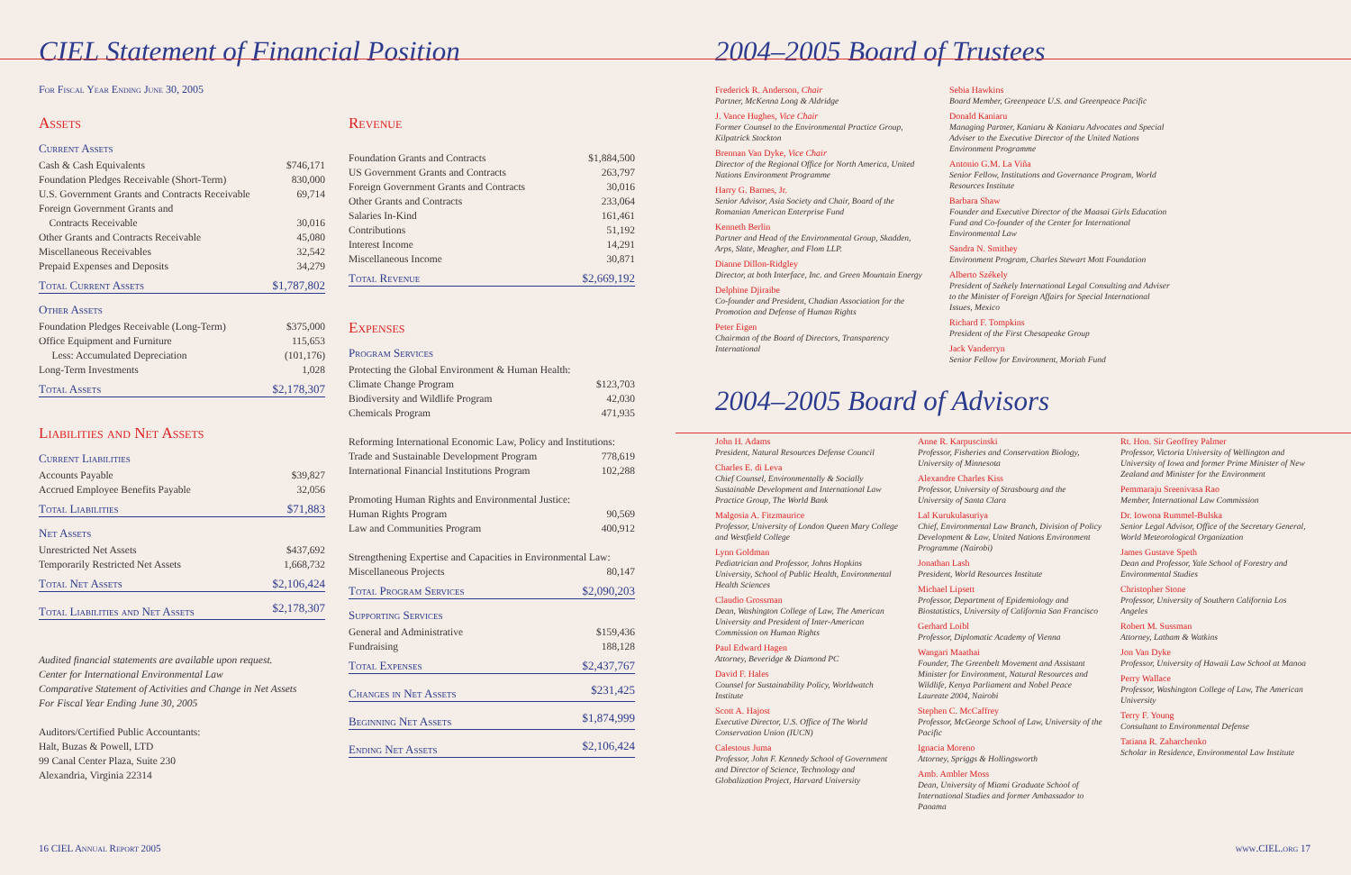CIEL Statement of Financial Position
For Fiscal Year Ending June 30, 2005
Assets
Current Assets
| Cash & Cash Equivalents | $746,171 |
| Foundation Pledges Receivable (Short-Term) | 830,000 |
| U.S. Government Grants and Contracts Receivable | 69,714 |
| Foreign Government Grants and Contracts Receivable | 30,016 |
| Other Grants and Contracts Receivable | 45,080 |
| Miscellaneous Receivables | 32,542 |
| Prepaid Expenses and Deposits | 34,279 |
| Total Current Assets | $1,787,802 |
Other Assets
| Foundation Pledges Receivable (Long-Term) | $375,000 |
| Office Equipment and Furniture | 115,653 |
| Less: Accumulated Depreciation | (101,176) |
| Long-Term Investments | 1,028 |
| Total Assets | $2,178,307 |
Liabilities and Net Assets
Current Liabilities
| Accounts Payable | $39,827 |
| Accrued Employee Benefits Payable | 32,056 |
| Total Liabilities | $71,883 |
Net Assets
| Unrestricted Net Assets | $437,692 |
| Temporarily Restricted Net Assets | 1,668,732 |
| Total Net Assets | $2,106,424 |
| Total Liabilities and Net Assets | $2,178,307 |
Audited financial statements are available upon request.
Center for International Environmental Law
Comparative Statement of Activities and Change in Net Assets
For Fiscal Year Ending June 30, 2005
Auditors/Certified Public Accountants:
Halt, Buzas & Powell, LTD
99 Canal Center Plaza, Suite 230
Alexandria, Virginia 22314
Revenue
| Foundation Grants and Contracts | $1,884,500 |
| US Government Grants and Contracts | 263,797 |
| Foreign Government Grants and Contracts | 30,016 |
| Other Grants and Contracts | 233,064 |
| Salaries In-Kind | 161,461 |
| Contributions | 51,192 |
| Interest Income | 14,291 |
| Miscellaneous Income | 30,871 |
| Total Revenue | $2,669,192 |
Expenses
Program Services
| Protecting the Global Environment & Human Health: | |
| Climate Change Program | $123,703 |
| Biodiversity and Wildlife Program | 42,030 |
| Chemicals Program | 471,935 |
| Reforming International Economic Law, Policy and Institutions: | |
| Trade and Sustainable Development Program | 778,619 |
| International Financial Institutions Program | 102,288 |
| Promoting Human Rights and Environmental Justice: | |
| Human Rights Program | 90,569 |
| Law and Communities Program | 400,912 |
| Strengthening Expertise and Capacities in Environmental Law: | |
| Miscellaneous Projects | 80,147 |
| Total Program Services | $2,090,203 |
Supporting Services
| General and Administrative | $159,436 |
| Fundraising | 188,128 |
| Total Expenses | $2,437,767 |
| Changes in Net Assets | $231,425 |
| Beginning Net Assets | $1,874,999 |
| Ending Net Assets | $2,106,424 |
16 CIEL Annual Report 2005
2004–2005 Board of Trustees
Frederick R. Anderson, Chair
Partner, McKenna Long & Aldridge
J. Vance Hughes, Vice Chair
Former Counsel to the Environmental Practice Group, Kilpatrick Stockton
Brennan Van Dyke, Vice Chair
Director of the Regional Office for North America, United Nations Environment Programme
Harry G. Barnes, Jr.
Senior Advisor, Asia Society and Chair, Board of the Romanian American Enterprise Fund
Kenneth Berlin
Partner and Head of the Environmental Group, Skadden, Arps, Slate, Meagher, and Flom LLP.
Dianne Dillon-Ridgley
Director, at both Interface, Inc. and Green Mountain Energy
Delphine Djiraibe
Co-founder and President, Chadian Association for the Promotion and Defense of Human Rights
Peter Eigen
Chairman of the Board of Directors, Transparency International
Sebia Hawkins
Board Member, Greenpeace U.S. and Greenpeace Pacific
Donald Kaniaru
Managing Partner, Kaniaru & Kaniaru Advocates and Special Adviser to the Executive Director of the United Nations Environment Programme
Antonio G.M. La Viña
Senior Fellow, Institutions and Governance Program, World Resources Institute
Barbara Shaw
Founder and Executive Director of the Maasai Girls Education Fund and Co-founder of the Center for International Environmental Law
Sandra N. Smithey
Environment Program, Charles Stewart Mott Foundation
Alberto Székely
President of Székely International Legal Consulting and Adviser to the Minister of Foreign Affairs for Special International Issues, Mexico
Richard F. Tompkins
President of the First Chesapeake Group
Jack Vanderryn
Senior Fellow for Environment, Moriah Fund
2004–2005 Board of Advisors
John H. Adams
President, Natural Resources Defense Council
Charles E. di Leva
Chief Counsel, Environmentally & Socially Sustainable Development and International Law Practice Group, The World Bank
Malgosia A. Fitzmaurice
Professor, University of London Queen Mary College and Westfield College
Lynn Goldman
Pediatrician and Professor, Johns Hopkins University, School of Public Health, Environmental Health Sciences
Claudio Grossman
Dean, Washington College of Law, The American University and President of Inter-American Commission on Human Rights
Paul Edward Hagen
Attorney, Beveridge & Diamond PC
David F. Hales
Counsel for Sustainability Policy, Worldwatch Institute
Scott A. Hajost
Executive Director, U.S. Office of The World Conservation Union (IUCN)
Calestous Juma
Professor, John F. Kennedy School of Government and Director of Science, Technology and Globalization Project, Harvard University
Anne R. Karpuscinski
Professor, Fisheries and Conservation Biology, University of Minnesota
Alexandre Charles Kiss
Professor, University of Strasbourg and the University of Santa Clara
Lal Kurukulasuriya
Chief, Environmental Law Branch, Division of Policy Development & Law, United Nations Environment Programme (Nairobi)
Jonathan Lash
President, World Resources Institute
Michael Lipsett
Professor, Department of Epidemiology and Biostatistics, University of California San Francisco
Gerhard Loibl
Professor, Diplomatic Academy of Vienna
Wangari Maathai
Founder, The Greenbelt Movement and Assistant Minister for Environment, Natural Resources and Wildlife, Kenya Parliament and Nobel Peace Laureate 2004, Nairobi
Stephen C. McCaffrey
Professor, McGeorge School of Law, University of the Pacific
Ignacia Moreno
Attorney, Spriggs & Hollingsworth
Amb. Ambler Moss
Dean, University of Miami Graduate School of International Studies and former Ambassador to Panama
Rt. Hon. Sir Geoffrey Palmer
Professor, Victoria University of Wellington and University of Iowa and former Prime Minister of New Zealand and Minister for the Environment
Pemmaraju Sreenivasa Rao
Member, International Law Commission
Dr. Iowona Rummel-Bulska
Senior Legal Advisor, Office of the Secretary General, World Meteorological Organization
James Gustave Speth
Dean and Professor, Yale School of Forestry and Environmental Studies
Christopher Stone
Professor, University of Southern California Los Angeles
Robert M. Sussman
Attorney, Latham & Watkins
Jon Van Dyke
Professor, University of Hawaii Law School at Manoa
Perry Wallace
Professor, Washington College of Law, The American University
Terry F. Young
Consultant to Environmental Defense
Tatiana R. Zaharchenko
Scholar in Residence, Environmental Law Institute
www.CIEL.org 17